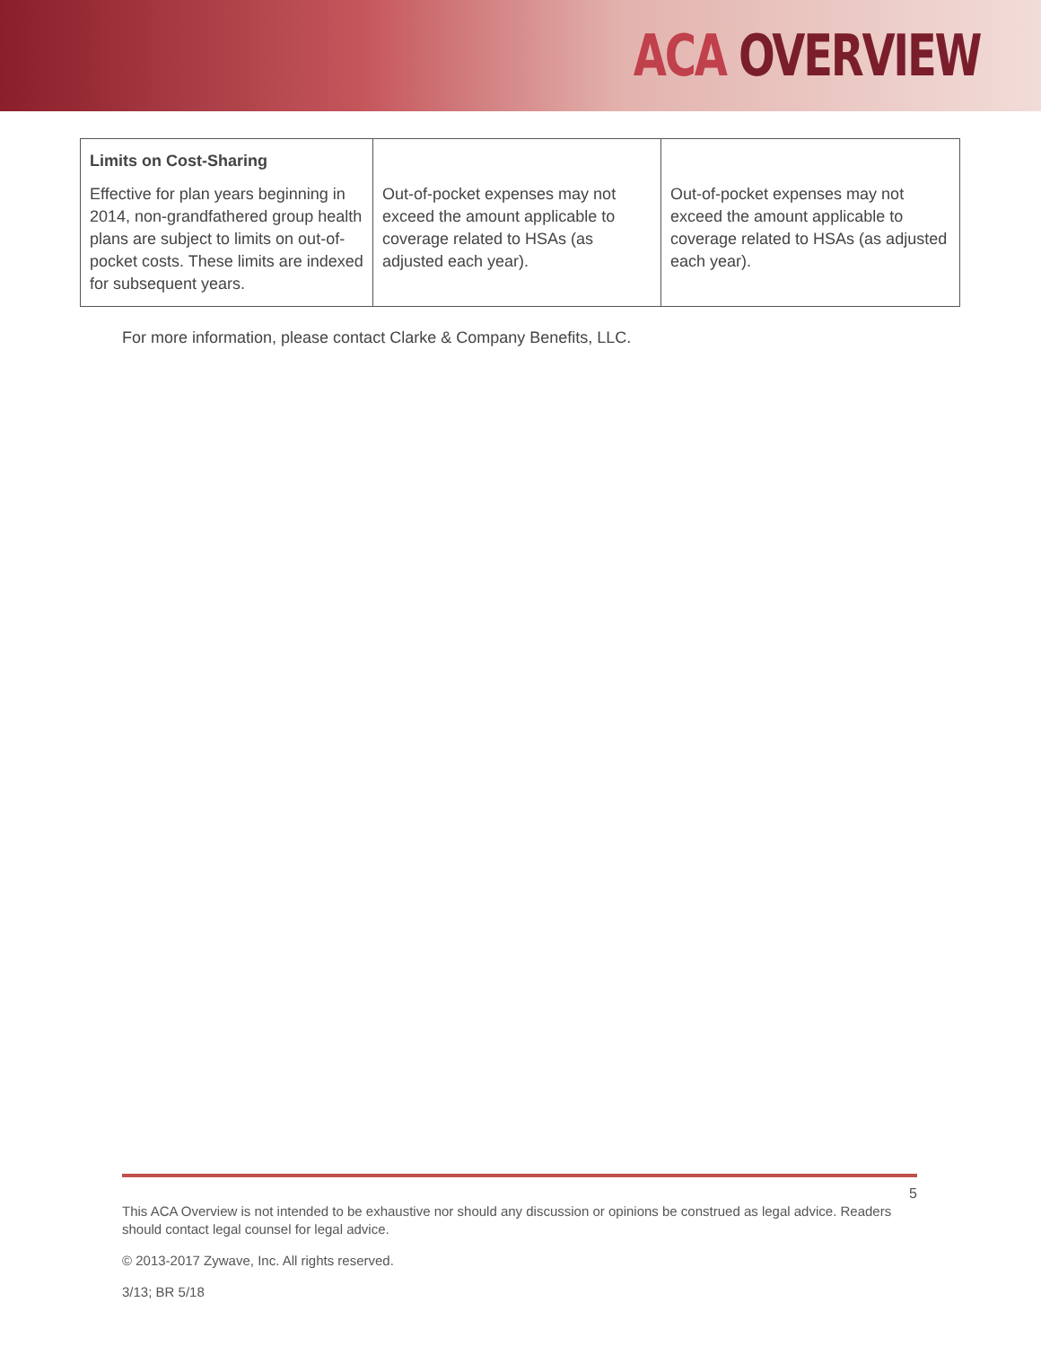ACA OVERVIEW
| Limits on Cost-Sharing Effective for plan years beginning in 2014, non-grandfathered group health plans are subject to limits on out-of-pocket costs. These limits are indexed for subsequent years. | Out-of-pocket expenses may not exceed the amount applicable to coverage related to HSAs (as adjusted each year). | Out-of-pocket expenses may not exceed the amount applicable to coverage related to HSAs (as adjusted each year). |
For more information, please contact Clarke & Company Benefits, LLC.
5
This ACA Overview is not intended to be exhaustive nor should any discussion or opinions be construed as legal advice. Readers should contact legal counsel for legal advice.
© 2013-2017 Zywave, Inc. All rights reserved.
3/13; BR 5/18